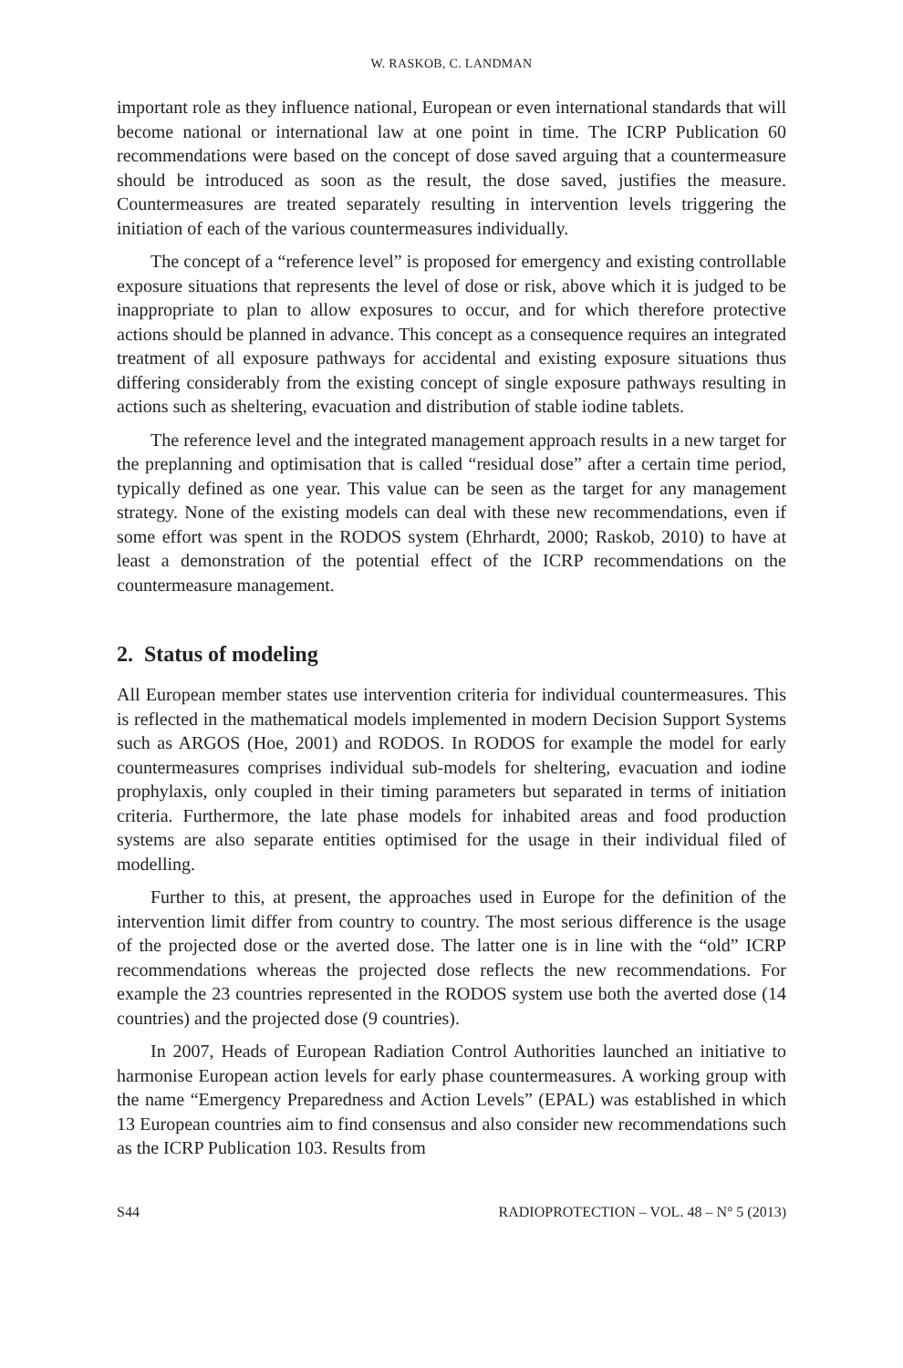W. RASKOB, C. LANDMAN
important role as they influence national, European or even international standards that will become national or international law at one point in time. The ICRP Publication 60 recommendations were based on the concept of dose saved arguing that a countermeasure should be introduced as soon as the result, the dose saved, justifies the measure. Countermeasures are treated separately resulting in intervention levels triggering the initiation of each of the various countermeasures individually.
The concept of a “reference level” is proposed for emergency and existing controllable exposure situations that represents the level of dose or risk, above which it is judged to be inappropriate to plan to allow exposures to occur, and for which therefore protective actions should be planned in advance. This concept as a consequence requires an integrated treatment of all exposure pathways for accidental and existing exposure situations thus differing considerably from the existing concept of single exposure pathways resulting in actions such as sheltering, evacuation and distribution of stable iodine tablets.
The reference level and the integrated management approach results in a new target for the preplanning and optimisation that is called “residual dose” after a certain time period, typically defined as one year. This value can be seen as the target for any management strategy. None of the existing models can deal with these new recommendations, even if some effort was spent in the RODOS system (Ehrhardt, 2000; Raskob, 2010) to have at least a demonstration of the potential effect of the ICRP recommendations on the countermeasure management.
2. Status of modeling
All European member states use intervention criteria for individual countermeasures. This is reflected in the mathematical models implemented in modern Decision Support Systems such as ARGOS (Hoe, 2001) and RODOS. In RODOS for example the model for early countermeasures comprises individual sub-models for sheltering, evacuation and iodine prophylaxis, only coupled in their timing parameters but separated in terms of initiation criteria. Furthermore, the late phase models for inhabited areas and food production systems are also separate entities optimised for the usage in their individual filed of modelling.
Further to this, at present, the approaches used in Europe for the definition of the intervention limit differ from country to country. The most serious difference is the usage of the projected dose or the averted dose. The latter one is in line with the “old” ICRP recommendations whereas the projected dose reflects the new recommendations. For example the 23 countries represented in the RODOS system use both the averted dose (14 countries) and the projected dose (9 countries).
In 2007, Heads of European Radiation Control Authorities launched an initiative to harmonise European action levels for early phase countermeasures. A working group with the name “Emergency Preparedness and Action Levels” (EPAL) was established in which 13 European countries aim to find consensus and also consider new recommendations such as the ICRP Publication 103. Results from
S44 RADIOPROTECTION – VOL. 48 – N° 5 (2013)